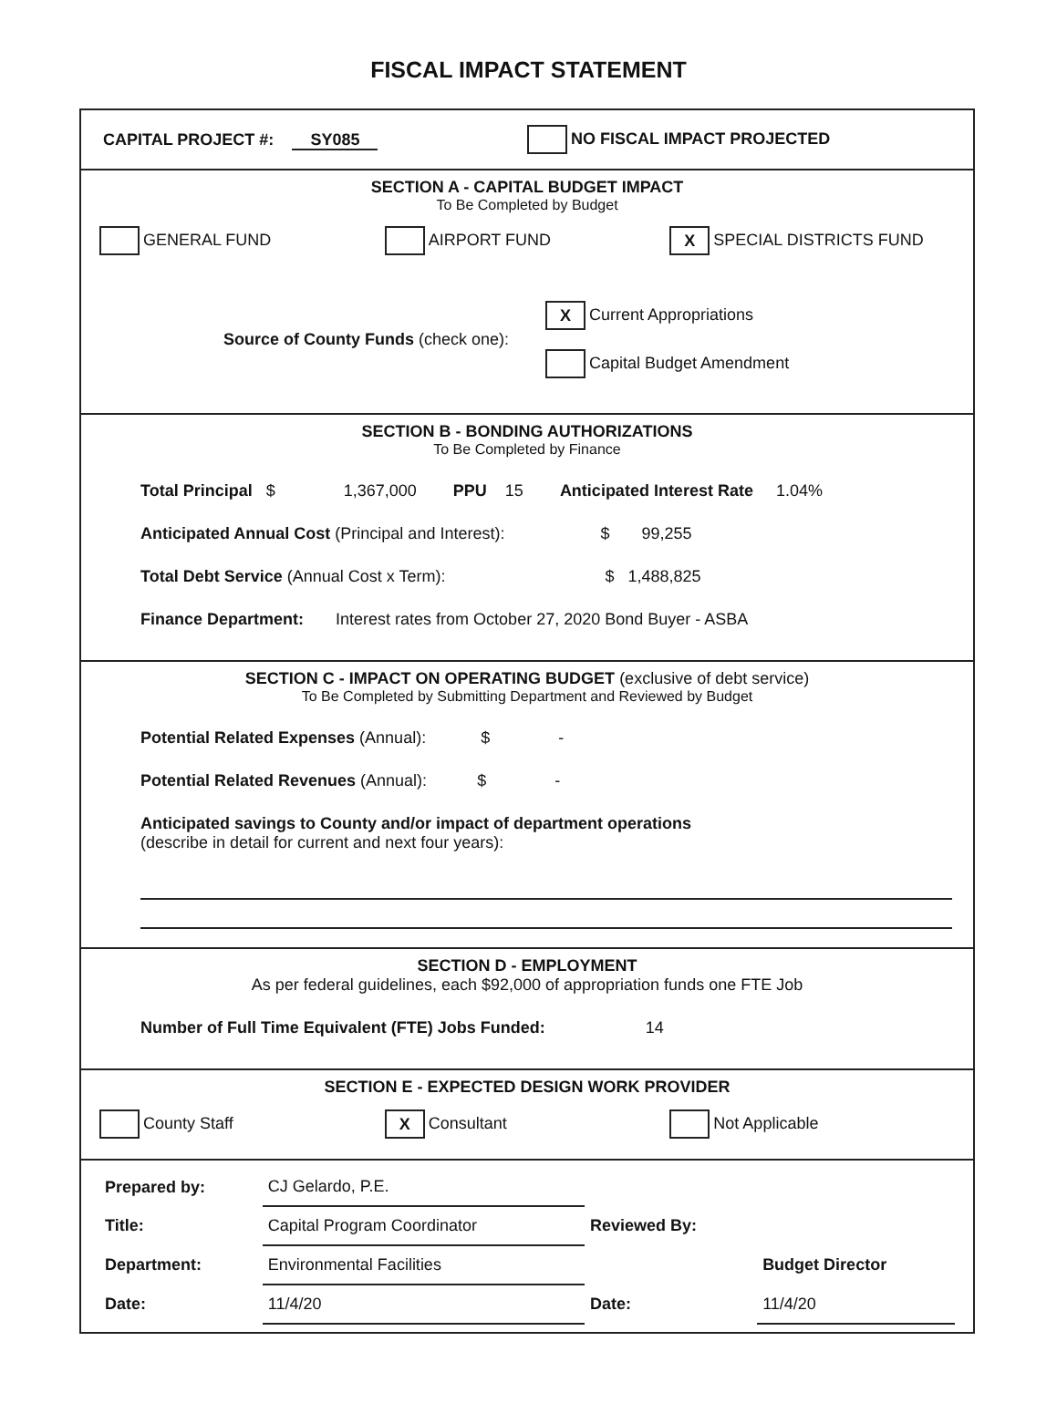FISCAL IMPACT STATEMENT
CAPITAL PROJECT #: SY085
NO FISCAL IMPACT PROJECTED
SECTION A - CAPITAL BUDGET IMPACT
To Be Completed by Budget
GENERAL FUND AIRPORT FUND
X SPECIAL DISTRICTS FUND
Source of County Funds (check one):
X Current Appropriations
Capital Budget Amendment
SECTION B - BONDING AUTHORIZATIONS
To Be Completed by Finance
Total Principal $ 1,367,000 PPU 15 Anticipated Interest Rate 1.04%
Anticipated Annual Cost (Principal and Interest): $ 99,255
Total Debt Service (Annual Cost x Term): $ 1,488,825
Finance Department: Interest rates from October 27, 2020 Bond Buyer - ASBA
SECTION C - IMPACT ON OPERATING BUDGET (exclusive of debt service)
To Be Completed by Submitting Department and Reviewed by Budget
Potential Related Expenses (Annual): $ -
Potential Related Revenues (Annual): $ -
Anticipated savings to County and/or impact of department operations
(describe in detail for current and next four years):
SECTION D - EMPLOYMENT
As per federal guidelines, each $92,000 of appropriation funds one FTE Job
Number of Full Time Equivalent (FTE) Jobs Funded: 14
SECTION E - EXPECTED DESIGN WORK PROVIDER
County Staff
X Consultant Not Applicable
| Prepared by: | CJ Gelardo, P.E. | | |
| Title: | Capital Program Coordinator | Reviewed By: | |
| Department: | Environmental Facilities | | Budget Director |
| Date: | 11/4/20 | Date: | 11/4/20 |